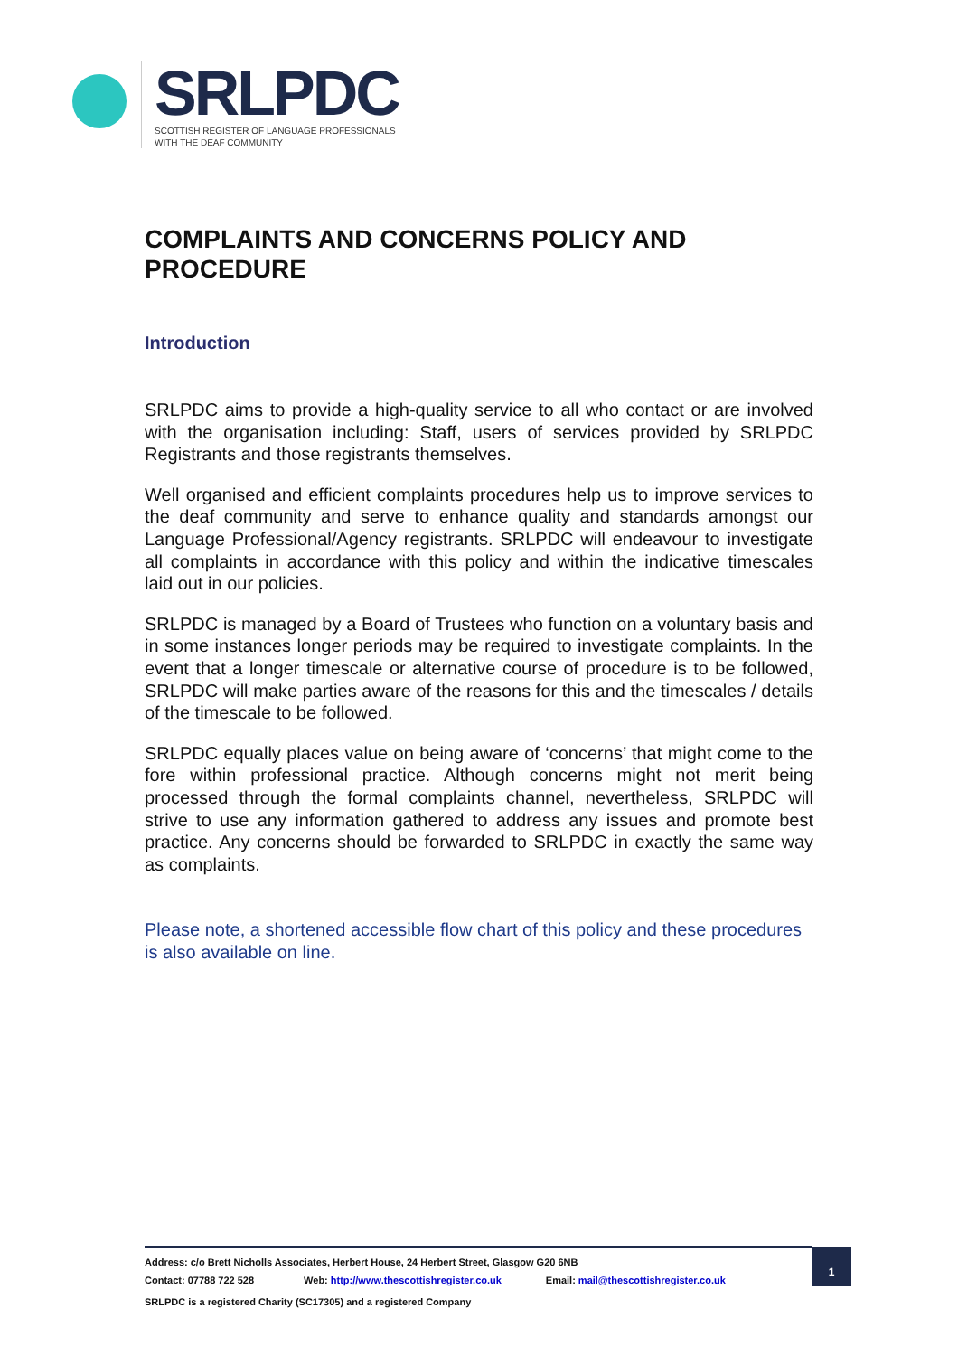SRLPDC
SCOTTISH REGISTER OF LANGUAGE PROFESSIONALS
WITH THE DEAF COMMUNITY
COMPLAINTS AND CONCERNS POLICY AND PROCEDURE
Introduction
SRLPDC aims to provide a high-quality service to all who contact or are involved with the organisation including: Staff, users of services provided by SRLPDC Registrants and those registrants themselves.
Well organised and efficient complaints procedures help us to improve services to the deaf community and serve to enhance quality and standards amongst our Language Professional/Agency registrants. SRLPDC will endeavour to investigate all complaints in accordance with this policy and within the indicative timescales laid out in our policies.
SRLPDC is managed by a Board of Trustees who function on a voluntary basis and in some instances longer periods may be required to investigate complaints. In the event that a longer timescale or alternative course of procedure is to be followed, SRLPDC will make parties aware of the reasons for this and the timescales / details of the timescale to be followed.
SRLPDC equally places value on being aware of ‘concerns’ that might come to the fore within professional practice. Although concerns might not merit being processed through the formal complaints channel, nevertheless, SRLPDC will strive to use any information gathered to address any issues and promote best practice. Any concerns should be forwarded to SRLPDC in exactly the same way as complaints.
Please note, a shortened accessible flow chart of this policy and these procedures is also available on line.
Address: c/o Brett Nicholls Associates, Herbert House, 24 Herbert Street, Glasgow G20 6NB
Contact: 07788 722 528 Web: http://www.thescottishregister.co.uk Email: mail@thescottishregister.co.uk
1
SRLPDC is a registered Charity (SC17305) and a registered Company